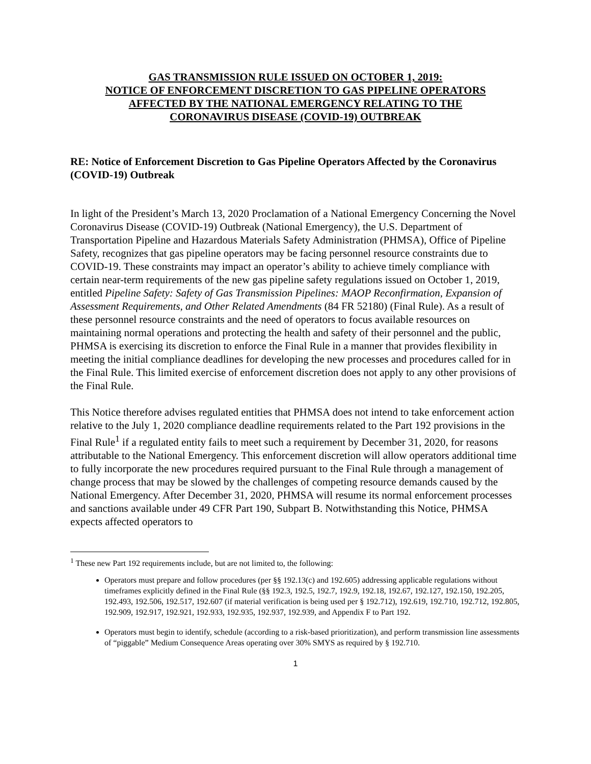GAS TRANSMISSION RULE ISSUED ON OCTOBER 1, 2019:
NOTICE OF ENFORCEMENT DISCRETION TO GAS PIPELINE OPERATORS
AFFECTED BY THE NATIONAL EMERGENCY RELATING TO THE
CORONAVIRUS DISEASE (COVID-19) OUTBREAK
RE: Notice of Enforcement Discretion to Gas Pipeline Operators Affected by the Coronavirus (COVID-19) Outbreak
In light of the President’s March 13, 2020 Proclamation of a National Emergency Concerning the Novel Coronavirus Disease (COVID-19) Outbreak (National Emergency), the U.S. Department of Transportation Pipeline and Hazardous Materials Safety Administration (PHMSA), Office of Pipeline Safety, recognizes that gas pipeline operators may be facing personnel resource constraints due to COVID-19. These constraints may impact an operator’s ability to achieve timely compliance with certain near-term requirements of the new gas pipeline safety regulations issued on October 1, 2019, entitled Pipeline Safety: Safety of Gas Transmission Pipelines: MAOP Reconfirmation, Expansion of Assessment Requirements, and Other Related Amendments (84 FR 52180) (Final Rule). As a result of these personnel resource constraints and the need of operators to focus available resources on maintaining normal operations and protecting the health and safety of their personnel and the public, PHMSA is exercising its discretion to enforce the Final Rule in a manner that provides flexibility in meeting the initial compliance deadlines for developing the new processes and procedures called for in the Final Rule. This limited exercise of enforcement discretion does not apply to any other provisions of the Final Rule.
This Notice therefore advises regulated entities that PHMSA does not intend to take enforcement action relative to the July 1, 2020 compliance deadline requirements related to the Part 192 provisions in the Final Rule<sup>1</sup> if a regulated entity fails to meet such a requirement by December 31, 2020, for reasons attributable to the National Emergency. This enforcement discretion will allow operators additional time to fully incorporate the new procedures required pursuant to the Final Rule through a management of change process that may be slowed by the challenges of competing resource demands caused by the National Emergency. After December 31, 2020, PHMSA will resume its normal enforcement processes and sanctions available under 49 CFR Part 190, Subpart B. Notwithstanding this Notice, PHMSA expects affected operators to
<sup>1</sup> These new Part 192 requirements include, but are not limited to, the following:
Operators must prepare and follow procedures (per §§ 192.13(c) and 192.605) addressing applicable regulations without timeframes explicitly defined in the Final Rule (§§ 192.3, 192.5, 192.7, 192.9, 192.18, 192.67, 192.127, 192.150, 192.205, 192.493, 192.506, 192.517, 192.607 (if material verification is being used per § 192.712), 192.619, 192.710, 192.712, 192.805, 192.909, 192.917, 192.921, 192.933, 192.935, 192.937, 192.939, and Appendix F to Part 192.
Operators must begin to identify, schedule (according to a risk-based prioritization), and perform transmission line assessments of “piggable” Medium Consequence Areas operating over 30% SMYS as required by § 192.710.
1